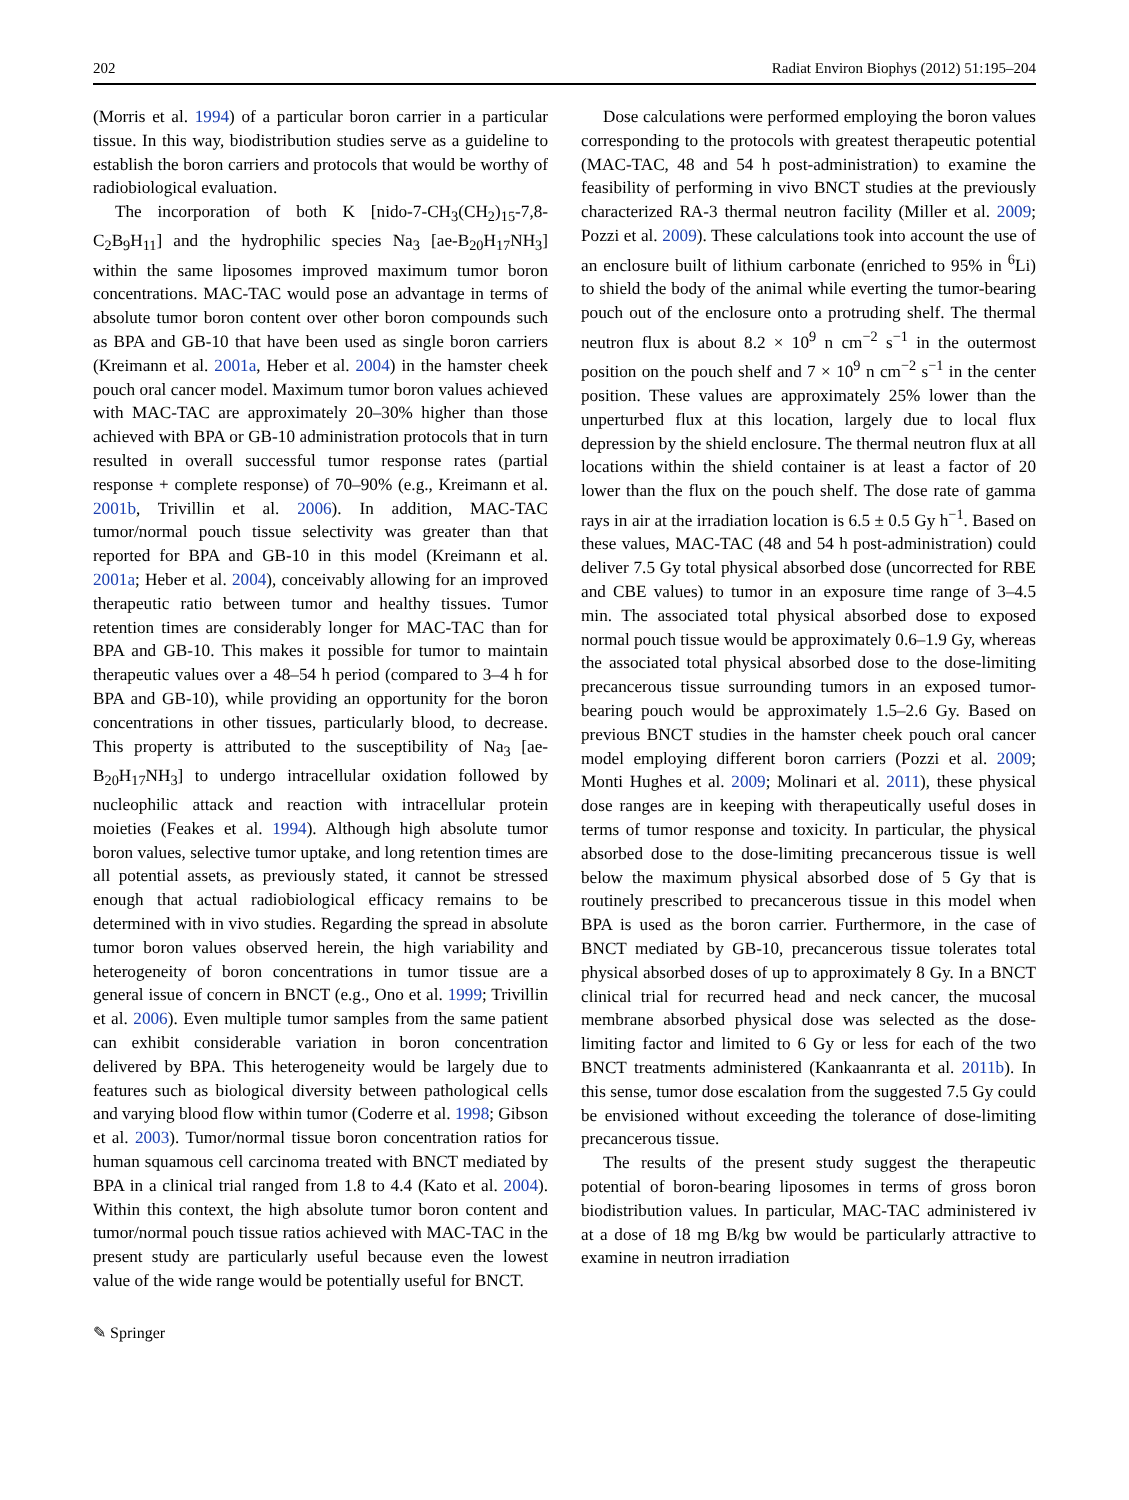202 Radiat Environ Biophys (2012) 51:195–204
(Morris et al. 1994) of a particular boron carrier in a particular tissue. In this way, biodistribution studies serve as a guideline to establish the boron carriers and protocols that would be worthy of radiobiological evaluation.
The incorporation of both K [nido-7-CH<sub>3</sub>(CH<sub>2</sub>)<sub>15</sub>-7,8-C<sub>2</sub>B<sub>9</sub>H<sub>11</sub>] and the hydrophilic species Na<sub>3</sub> [ae-B<sub>20</sub>H<sub>17</sub>NH<sub>3</sub>] within the same liposomes improved maximum tumor boron concentrations. MAC-TAC would pose an advantage in terms of absolute tumor boron content over other boron compounds such as BPA and GB-10 that have been used as single boron carriers (Kreimann et al. 2001a, Heber et al. 2004) in the hamster cheek pouch oral cancer model. Maximum tumor boron values achieved with MAC-TAC are approximately 20–30% higher than those achieved with BPA or GB-10 administration protocols that in turn resulted in overall successful tumor response rates (partial response + complete response) of 70–90% (e.g., Kreimann et al. 2001b, Trivillin et al. 2006). In addition, MAC-TAC tumor/normal pouch tissue selectivity was greater than that reported for BPA and GB-10 in this model (Kreimann et al. 2001a; Heber et al. 2004), conceivably allowing for an improved therapeutic ratio between tumor and healthy tissues. Tumor retention times are considerably longer for MAC-TAC than for BPA and GB-10. This makes it possible for tumor to maintain therapeutic values over a 48–54 h period (compared to 3–4 h for BPA and GB-10), while providing an opportunity for the boron concentrations in other tissues, particularly blood, to decrease. This property is attributed to the susceptibility of Na<sub>3</sub> [ae-B<sub>20</sub>H<sub>17</sub>NH<sub>3</sub>] to undergo intracellular oxidation followed by nucleophilic attack and reaction with intracellular protein moieties (Feakes et al. 1994). Although high absolute tumor boron values, selective tumor uptake, and long retention times are all potential assets, as previously stated, it cannot be stressed enough that actual radiobiological efficacy remains to be determined with in vivo studies. Regarding the spread in absolute tumor boron values observed herein, the high variability and heterogeneity of boron concentrations in tumor tissue are a general issue of concern in BNCT (e.g., Ono et al. 1999; Trivillin et al. 2006). Even multiple tumor samples from the same patient can exhibit considerable variation in boron concentration delivered by BPA. This heterogeneity would be largely due to features such as biological diversity between pathological cells and varying blood flow within tumor (Coderre et al. 1998; Gibson et al. 2003). Tumor/normal tissue boron concentration ratios for human squamous cell carcinoma treated with BNCT mediated by BPA in a clinical trial ranged from 1.8 to 4.4 (Kato et al. 2004). Within this context, the high absolute tumor boron content and tumor/normal pouch tissue ratios achieved with MAC-TAC in the present study are particularly useful because even the lowest value of the wide range would be potentially useful for BNCT.
Dose calculations were performed employing the boron values corresponding to the protocols with greatest therapeutic potential (MAC-TAC, 48 and 54 h post-administration) to examine the feasibility of performing in vivo BNCT studies at the previously characterized RA-3 thermal neutron facility (Miller et al. 2009; Pozzi et al. 2009). These calculations took into account the use of an enclosure built of lithium carbonate (enriched to 95% in <sup>6</sup>Li) to shield the body of the animal while everting the tumor-bearing pouch out of the enclosure onto a protruding shelf. The thermal neutron flux is about 8.2 × 10<sup>9</sup> n cm<sup>−2</sup> s<sup>−1</sup> in the outermost position on the pouch shelf and 7 × 10<sup>9</sup> n cm<sup>−2</sup> s<sup>−1</sup> in the center position. These values are approximately 25% lower than the unperturbed flux at this location, largely due to local flux depression by the shield enclosure. The thermal neutron flux at all locations within the shield container is at least a factor of 20 lower than the flux on the pouch shelf. The dose rate of gamma rays in air at the irradiation location is 6.5 ± 0.5 Gy h<sup>−1</sup>. Based on these values, MAC-TAC (48 and 54 h post-administration) could deliver 7.5 Gy total physical absorbed dose (uncorrected for RBE and CBE values) to tumor in an exposure time range of 3–4.5 min. The associated total physical absorbed dose to exposed normal pouch tissue would be approximately 0.6–1.9 Gy, whereas the associated total physical absorbed dose to the dose-limiting precancerous tissue surrounding tumors in an exposed tumor-bearing pouch would be approximately 1.5–2.6 Gy. Based on previous BNCT studies in the hamster cheek pouch oral cancer model employing different boron carriers (Pozzi et al. 2009; Monti Hughes et al. 2009; Molinari et al. 2011), these physical dose ranges are in keeping with therapeutically useful doses in terms of tumor response and toxicity. In particular, the physical absorbed dose to the dose-limiting precancerous tissue is well below the maximum physical absorbed dose of 5 Gy that is routinely prescribed to precancerous tissue in this model when BPA is used as the boron carrier. Furthermore, in the case of BNCT mediated by GB-10, precancerous tissue tolerates total physical absorbed doses of up to approximately 8 Gy. In a BNCT clinical trial for recurred head and neck cancer, the mucosal membrane absorbed physical dose was selected as the dose-limiting factor and limited to 6 Gy or less for each of the two BNCT treatments administered (Kankaanranta et al. 2011b). In this sense, tumor dose escalation from the suggested 7.5 Gy could be envisioned without exceeding the tolerance of dose-limiting precancerous tissue.
The results of the present study suggest the therapeutic potential of boron-bearing liposomes in terms of gross boron biodistribution values. In particular, MAC-TAC administered iv at a dose of 18 mg B/kg bw would be particularly attractive to examine in neutron irradiation
✎ Springer